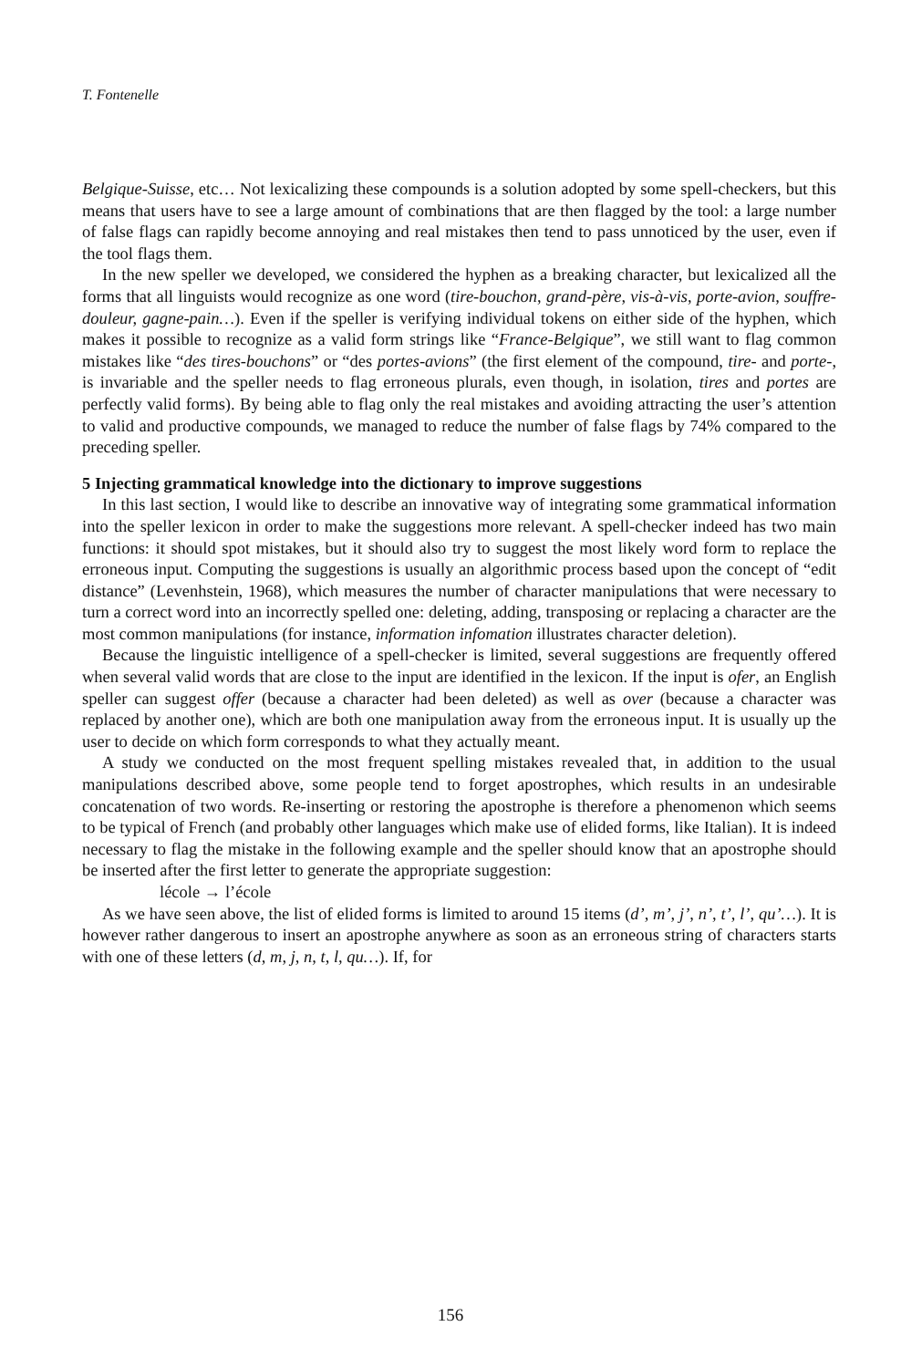T. Fontenelle
Belgique-Suisse, etc… Not lexicalizing these compounds is a solution adopted by some spell-checkers, but this means that users have to see a large amount of combinations that are then flagged by the tool: a large number of false flags can rapidly become annoying and real mistakes then tend to pass unnoticed by the user, even if the tool flags them.
In the new speller we developed, we considered the hyphen as a breaking character, but lexicalized all the forms that all linguists would recognize as one word (tire-bouchon, grand-père, vis-à-vis, porte-avion, souffre-douleur, gagne-pain…). Even if the speller is verifying individual tokens on either side of the hyphen, which makes it possible to recognize as a valid form strings like “France-Belgique”, we still want to flag common mistakes like “des tires-bouchons” or “des portes-avions” (the first element of the compound, tire- and porte-, is invariable and the speller needs to flag erroneous plurals, even though, in isolation, tires and portes are perfectly valid forms). By being able to flag only the real mistakes and avoiding attracting the user’s attention to valid and productive compounds, we managed to reduce the number of false flags by 74% compared to the preceding speller.
5 Injecting grammatical knowledge into the dictionary to improve suggestions
In this last section, I would like to describe an innovative way of integrating some grammatical information into the speller lexicon in order to make the suggestions more relevant. A spell-checker indeed has two main functions: it should spot mistakes, but it should also try to suggest the most likely word form to replace the erroneous input. Computing the suggestions is usually an algorithmic process based upon the concept of “edit distance” (Levenhstein, 1968), which measures the number of character manipulations that were necessary to turn a correct word into an incorrectly spelled one: deleting, adding, transposing or replacing a character are the most common manipulations (for instance, information infomation illustrates character deletion).
Because the linguistic intelligence of a spell-checker is limited, several suggestions are frequently offered when several valid words that are close to the input are identified in the lexicon. If the input is ofer, an English speller can suggest offer (because a character had been deleted) as well as over (because a character was replaced by another one), which are both one manipulation away from the erroneous input. It is usually up the user to decide on which form corresponds to what they actually meant.
A study we conducted on the most frequent spelling mistakes revealed that, in addition to the usual manipulations described above, some people tend to forget apostrophes, which results in an undesirable concatenation of two words. Re-inserting or restoring the apostrophe is therefore a phenomenon which seems to be typical of French (and probably other languages which make use of elided forms, like Italian). It is indeed necessary to flag the mistake in the following example and the speller should know that an apostrophe should be inserted after the first letter to generate the appropriate suggestion:
lécole → l’école
As we have seen above, the list of elided forms is limited to around 15 items (d’, m’, j’, n’, t’, l’, qu’…). It is however rather dangerous to insert an apostrophe anywhere as soon as an erroneous string of characters starts with one of these letters (d, m, j, n, t, l, qu…). If, for
156